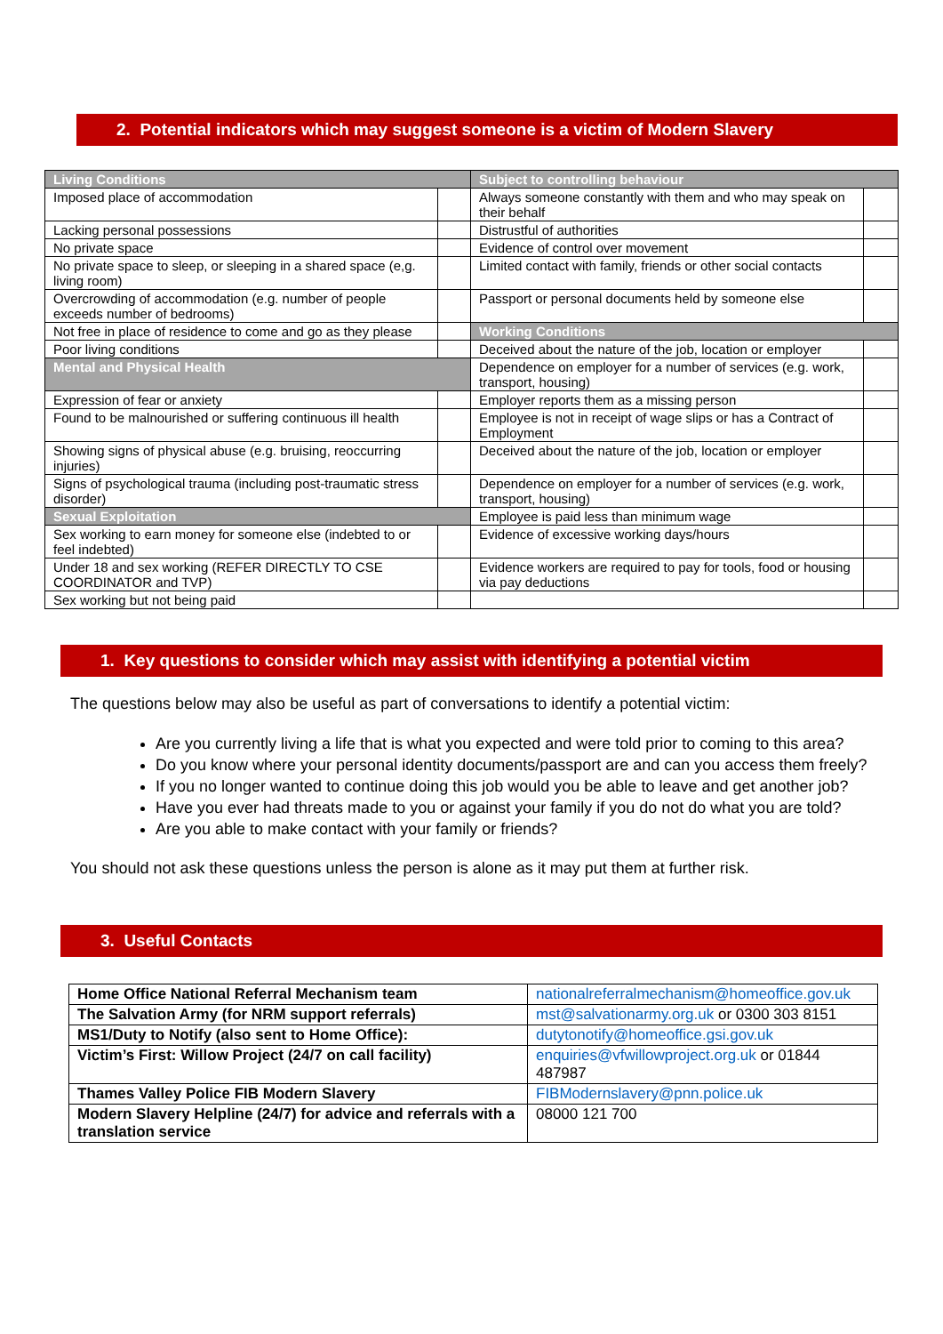2. Potential indicators which may suggest someone is a victim of Modern Slavery
| Living Conditions | | Subject to controlling behaviour | |
| Imposed place of accommodation | | Always someone constantly with them and who may speak on their behalf | |
| Lacking personal possessions | | Distrustful of authorities | |
| No private space | | Evidence of control over movement | |
| No private space to sleep, or sleeping in a shared space (e,g. living room) | | Limited contact with family, friends or other social contacts | |
| Overcrowding of accommodation (e.g. number of people exceeds number of bedrooms) | | Passport or personal documents held by someone else | |
| Not free in place of residence to come and go as they please | | Working Conditions | |
| Poor living conditions | | Deceived about the nature of the job, location or employer | |
| Mental and Physical Health | | Dependence on employer for a number of services (e.g. work, transport, housing) | |
| Expression of fear or anxiety | | Employer reports them as a missing person | |
| Found to be malnourished or suffering continuous ill health | | Employee is not in receipt of wage slips or has a Contract of Employment | |
| Showing signs of physical abuse (e.g. bruising, reoccurring injuries) | | Deceived about the nature of the job, location or employer | |
| Signs of psychological trauma (including post-traumatic stress disorder) | | Dependence on employer for a number of services (e.g. work, transport, housing) | |
| Sexual Exploitation | | Employee is paid less than minimum wage | |
| Sex working to earn money for someone else (indebted to or feel indebted) | | Evidence of excessive working days/hours | |
| Under 18 and sex working (REFER DIRECTLY TO CSE COORDINATOR and TVP) | | Evidence workers are required to pay for tools, food or housing via pay deductions | |
| Sex working but not being paid | | | |
1. Key questions to consider which may assist with identifying a potential victim
The questions below may also be useful as part of conversations to identify a potential victim:
Are you currently living a life that is what you expected and were told prior to coming to this area?
Do you know where your personal identity documents/passport are and can you access them freely?
If you no longer wanted to continue doing this job would you be able to leave and get another job?
Have you ever had threats made to you or against your family if you do not do what you are told?
Are you able to make contact with your family or friends?
You should not ask these questions unless the person is alone as it may put them at further risk.
3. Useful Contacts
| Home Office National Referral Mechanism team | nationalreferralmechanism@homeoffice.gov.uk |
| The Salvation Army (for NRM support referrals) | mst@salvationarmy.org.uk or 0300 303 8151 |
| MS1/Duty to Notify (also sent to Home Office): | dutytonotify@homeoffice.gsi.gov.uk |
| Victim’s First: Willow Project (24/7 on call facility) | enquiries@vfwillowproject.org.uk or 01844 487987 |
| Thames Valley Police FIB Modern Slavery | FIBModernslavery@pnn.police.uk |
| Modern Slavery Helpline (24/7) for advice and referrals with a translation service | 08000 121 700 |